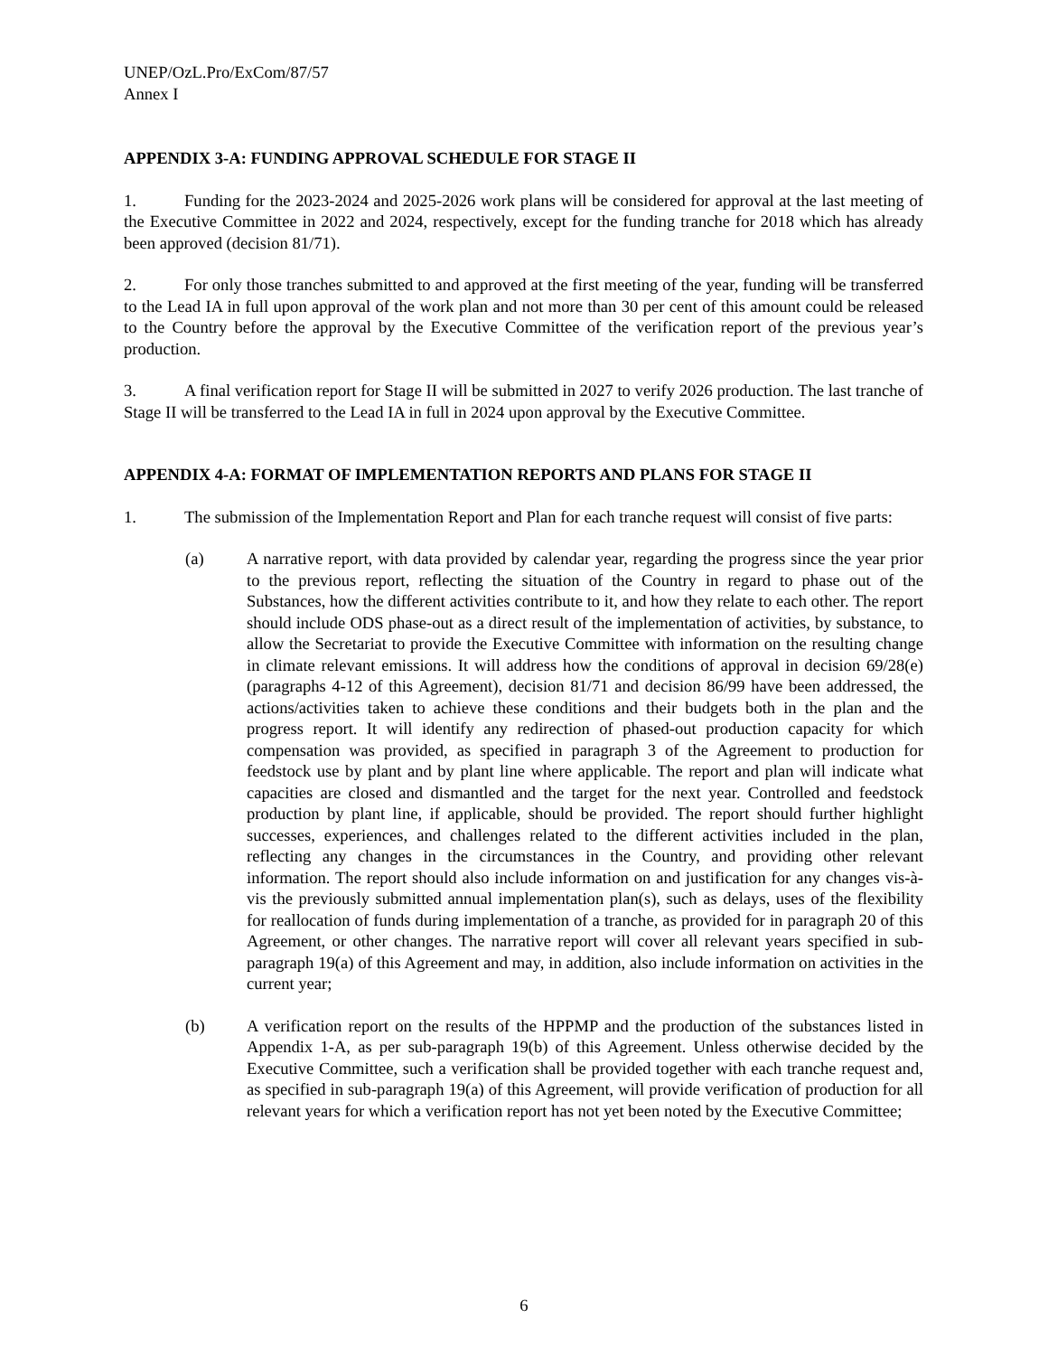UNEP/OzL.Pro/ExCom/87/57
Annex I
APPENDIX 3-A: FUNDING APPROVAL SCHEDULE FOR STAGE II
1. Funding for the 2023-2024 and 2025-2026 work plans will be considered for approval at the last meeting of the Executive Committee in 2022 and 2024, respectively, except for the funding tranche for 2018 which has already been approved (decision 81/71).
2. For only those tranches submitted to and approved at the first meeting of the year, funding will be transferred to the Lead IA in full upon approval of the work plan and not more than 30 per cent of this amount could be released to the Country before the approval by the Executive Committee of the verification report of the previous year’s production.
3. A final verification report for Stage II will be submitted in 2027 to verify 2026 production. The last tranche of Stage II will be transferred to the Lead IA in full in 2024 upon approval by the Executive Committee.
APPENDIX 4-A: FORMAT OF IMPLEMENTATION REPORTS AND PLANS FOR STAGE II
1. The submission of the Implementation Report and Plan for each tranche request will consist of five parts:
(a) A narrative report, with data provided by calendar year, regarding the progress since the year prior to the previous report, reflecting the situation of the Country in regard to phase out of the Substances, how the different activities contribute to it, and how they relate to each other. The report should include ODS phase-out as a direct result of the implementation of activities, by substance, to allow the Secretariat to provide the Executive Committee with information on the resulting change in climate relevant emissions. It will address how the conditions of approval in decision 69/28(e) (paragraphs 4-12 of this Agreement), decision 81/71 and decision 86/99 have been addressed, the actions/activities taken to achieve these conditions and their budgets both in the plan and the progress report. It will identify any redirection of phased-out production capacity for which compensation was provided, as specified in paragraph 3 of the Agreement to production for feedstock use by plant and by plant line where applicable. The report and plan will indicate what capacities are closed and dismantled and the target for the next year. Controlled and feedstock production by plant line, if applicable, should be provided. The report should further highlight successes, experiences, and challenges related to the different activities included in the plan, reflecting any changes in the circumstances in the Country, and providing other relevant information. The report should also include information on and justification for any changes vis-à-vis the previously submitted annual implementation plan(s), such as delays, uses of the flexibility for reallocation of funds during implementation of a tranche, as provided for in paragraph 20 of this Agreement, or other changes. The narrative report will cover all relevant years specified in sub-paragraph 19(a) of this Agreement and may, in addition, also include information on activities in the current year;
(b) A verification report on the results of the HPPMP and the production of the substances listed in Appendix 1-A, as per sub-paragraph 19(b) of this Agreement. Unless otherwise decided by the Executive Committee, such a verification shall be provided together with each tranche request and, as specified in sub-paragraph 19(a) of this Agreement, will provide verification of production for all relevant years for which a verification report has not yet been noted by the Executive Committee;
6